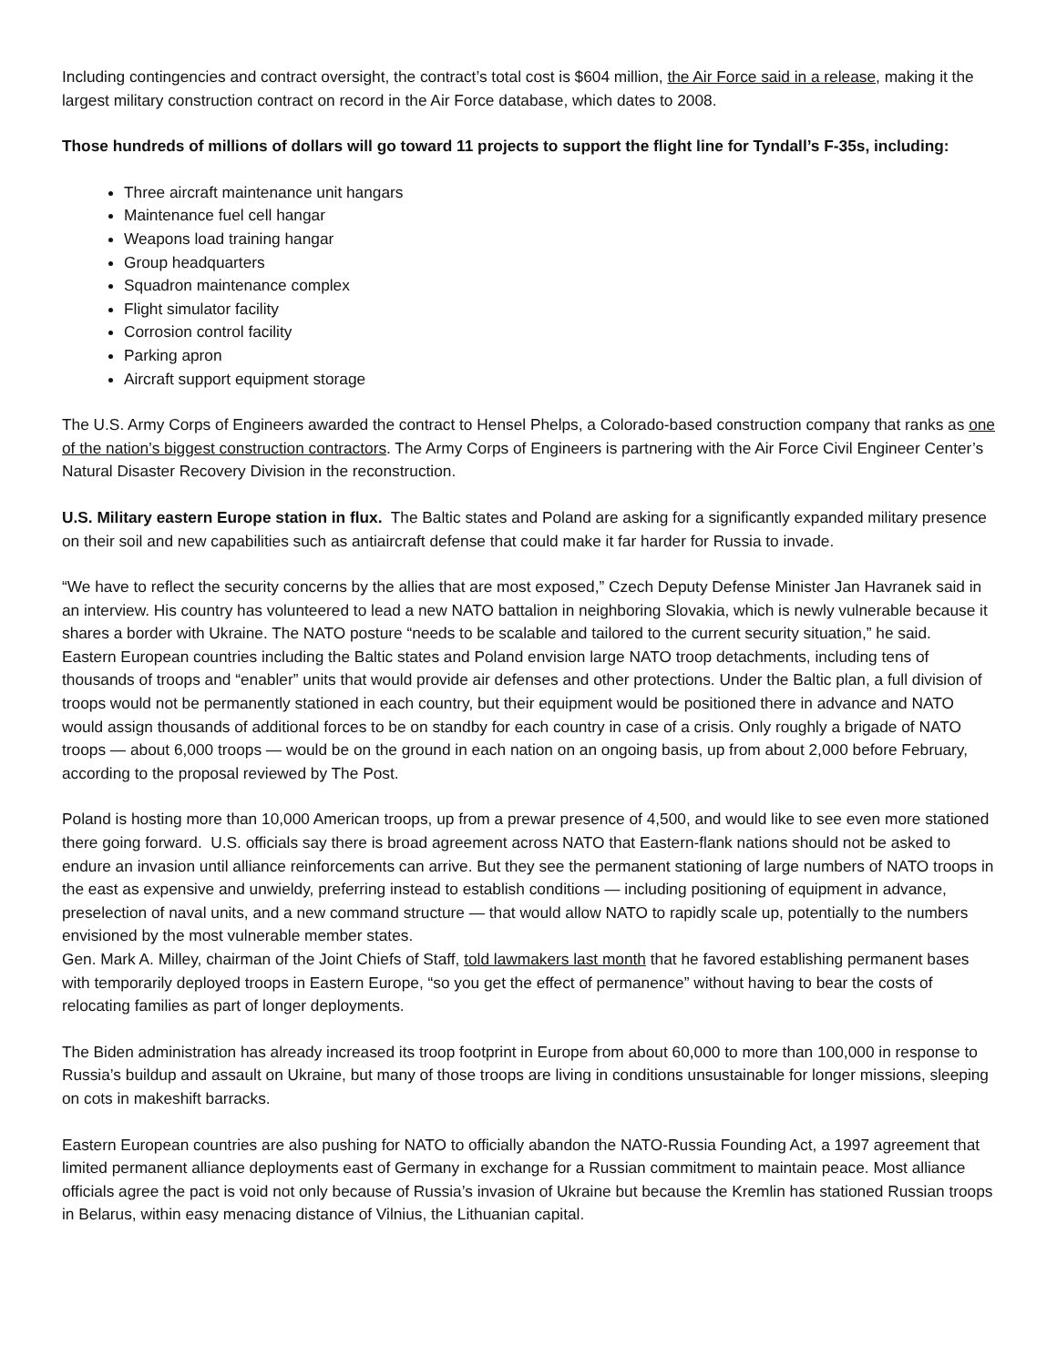Including contingencies and contract oversight, the contract’s total cost is $604 million, the Air Force said in a release, making it the largest military construction contract on record in the Air Force database, which dates to 2008.
Those hundreds of millions of dollars will go toward 11 projects to support the flight line for Tyndall’s F-35s, including:
Three aircraft maintenance unit hangars
Maintenance fuel cell hangar
Weapons load training hangar
Group headquarters
Squadron maintenance complex
Flight simulator facility
Corrosion control facility
Parking apron
Aircraft support equipment storage
The U.S. Army Corps of Engineers awarded the contract to Hensel Phelps, a Colorado-based construction company that ranks as one of the nation’s biggest construction contractors. The Army Corps of Engineers is partnering with the Air Force Civil Engineer Center’s Natural Disaster Recovery Division in the reconstruction.
U.S. Military eastern Europe station in flux. The Baltic states and Poland are asking for a significantly expanded military presence on their soil and new capabilities such as antiaircraft defense that could make it far harder for Russia to invade.
“We have to reflect the security concerns by the allies that are most exposed,” Czech Deputy Defense Minister Jan Havranek said in an interview. His country has volunteered to lead a new NATO battalion in neighboring Slovakia, which is newly vulnerable because it shares a border with Ukraine. The NATO posture “needs to be scalable and tailored to the current security situation,” he said.
Eastern European countries including the Baltic states and Poland envision large NATO troop detachments, including tens of thousands of troops and “enabler” units that would provide air defenses and other protections. Under the Baltic plan, a full division of troops would not be permanently stationed in each country, but their equipment would be positioned there in advance and NATO would assign thousands of additional forces to be on standby for each country in case of a crisis. Only roughly a brigade of NATO troops — about 6,000 troops — would be on the ground in each nation on an ongoing basis, up from about 2,000 before February, according to the proposal reviewed by The Post.
Poland is hosting more than 10,000 American troops, up from a prewar presence of 4,500, and would like to see even more stationed there going forward. U.S. officials say there is broad agreement across NATO that Eastern-flank nations should not be asked to endure an invasion until alliance reinforcements can arrive. But they see the permanent stationing of large numbers of NATO troops in the east as expensive and unwieldy, preferring instead to establish conditions — including positioning of equipment in advance, preselection of naval units, and a new command structure — that would allow NATO to rapidly scale up, potentially to the numbers envisioned by the most vulnerable member states.
Gen. Mark A. Milley, chairman of the Joint Chiefs of Staff, told lawmakers last month that he favored establishing permanent bases with temporarily deployed troops in Eastern Europe, “so you get the effect of permanence” without having to bear the costs of relocating families as part of longer deployments.
The Biden administration has already increased its troop footprint in Europe from about 60,000 to more than 100,000 in response to Russia’s buildup and assault on Ukraine, but many of those troops are living in conditions unsustainable for longer missions, sleeping on cots in makeshift barracks.
Eastern European countries are also pushing for NATO to officially abandon the NATO-Russia Founding Act, a 1997 agreement that limited permanent alliance deployments east of Germany in exchange for a Russian commitment to maintain peace. Most alliance officials agree the pact is void not only because of Russia’s invasion of Ukraine but because the Kremlin has stationed Russian troops in Belarus, within easy menacing distance of Vilnius, the Lithuanian capital.